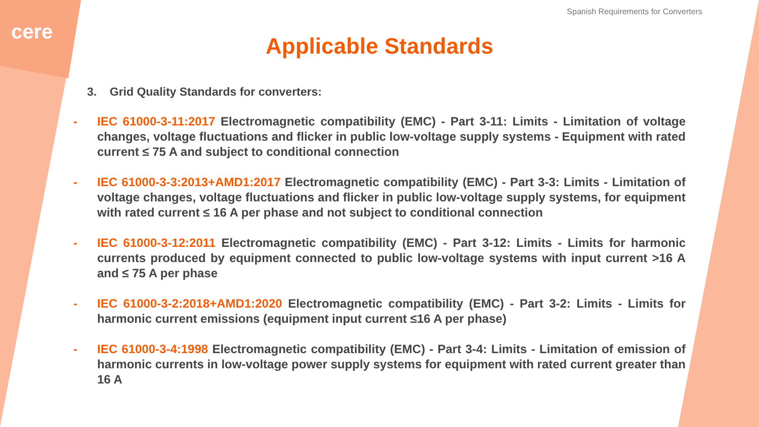cere
Spanish Requirements for Converters
Applicable Standards
3. Grid Quality Standards for converters:
- IEC 61000-3-11:2017 Electromagnetic compatibility (EMC) - Part 3-11: Limits - Limitation of voltage changes, voltage fluctuations and flicker in public low-voltage supply systems - Equipment with rated current ≤ 75 A and subject to conditional connection
- IEC 61000-3-3:2013+AMD1:2017 Electromagnetic compatibility (EMC) - Part 3-3: Limits - Limitation of voltage changes, voltage fluctuations and flicker in public low-voltage supply systems, for equipment with rated current ≤ 16 A per phase and not subject to conditional connection
- IEC 61000-3-12:2011 Electromagnetic compatibility (EMC) - Part 3-12: Limits - Limits for harmonic currents produced by equipment connected to public low-voltage systems with input current >16 A and ≤ 75 A per phase
- IEC 61000-3-2:2018+AMD1:2020 Electromagnetic compatibility (EMC) - Part 3-2: Limits - Limits for harmonic current emissions (equipment input current ≤16 A per phase)
- IEC 61000-3-4:1998 Electromagnetic compatibility (EMC) - Part 3-4: Limits - Limitation of emission of harmonic currents in low-voltage power supply systems for equipment with rated current greater than 16 A